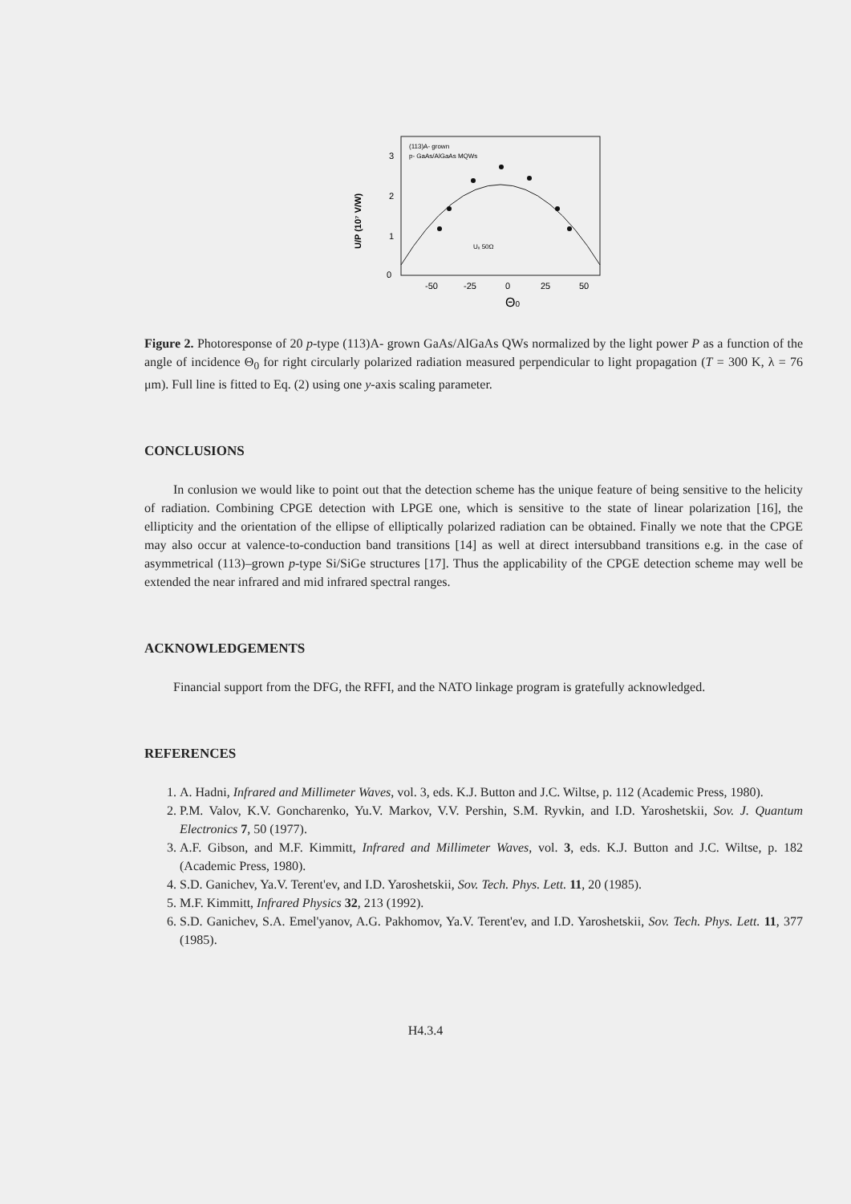(113)A- grown
p- GaAs/AlGaAs MQWs
3
2
1
0
-50
-25
0
25
50
Θ0
U/P (10⁷ V/W)
Uₓ 50Ω
Figure 2. Photoresponse of 20 p-type (113)A- grown GaAs/AlGaAs QWs normalized by the light power P as a function of the angle of incidence Θ<sub>0</sub> for right circularly polarized radiation measured perpendicular to light propagation (T = 300 K, λ = 76 μm). Full line is fitted to Eq. (2) using one y-axis scaling parameter.
CONCLUSIONS
In conlusion we would like to point out that the detection scheme has the unique feature of being sensitive to the helicity of radiation. Combining CPGE detection with LPGE one, which is sensitive to the state of linear polarization [16], the ellipticity and the orientation of the ellipse of elliptically polarized radiation can be obtained. Finally we note that the CPGE may also occur at valence-to-conduction band transitions [14] as well at direct intersubband transitions e.g. in the case of asymmetrical (113)–grown p-type Si/SiGe structures [17]. Thus the applicability of the CPGE detection scheme may well be extended the near infrared and mid infrared spectral ranges.
ACKNOWLEDGEMENTS
Financial support from the DFG, the RFFI, and the NATO linkage program is gratefully acknowledged.
REFERENCES
1. A. Hadni, Infrared and Millimeter Waves, vol. 3, eds. K.J. Button and J.C. Wiltse, p. 112 (Academic Press, 1980).
2. P.M. Valov, K.V. Goncharenko, Yu.V. Markov, V.V. Pershin, S.M. Ryvkin, and I.D. Yaroshetskii, Sov. J. Quantum Electronics 7, 50 (1977).
3. A.F. Gibson, and M.F. Kimmitt, Infrared and Millimeter Waves, vol. 3, eds. K.J. Button and J.C. Wiltse, p. 182 (Academic Press, 1980).
4. S.D. Ganichev, Ya.V. Terent'ev, and I.D. Yaroshetskii, Sov. Tech. Phys. Lett. 11, 20 (1985).
5. M.F. Kimmitt, Infrared Physics 32, 213 (1992).
6. S.D. Ganichev, S.A. Emel'yanov, A.G. Pakhomov, Ya.V. Terent'ev, and I.D. Yaroshetskii, Sov. Tech. Phys. Lett. 11, 377 (1985).
H4.3.4